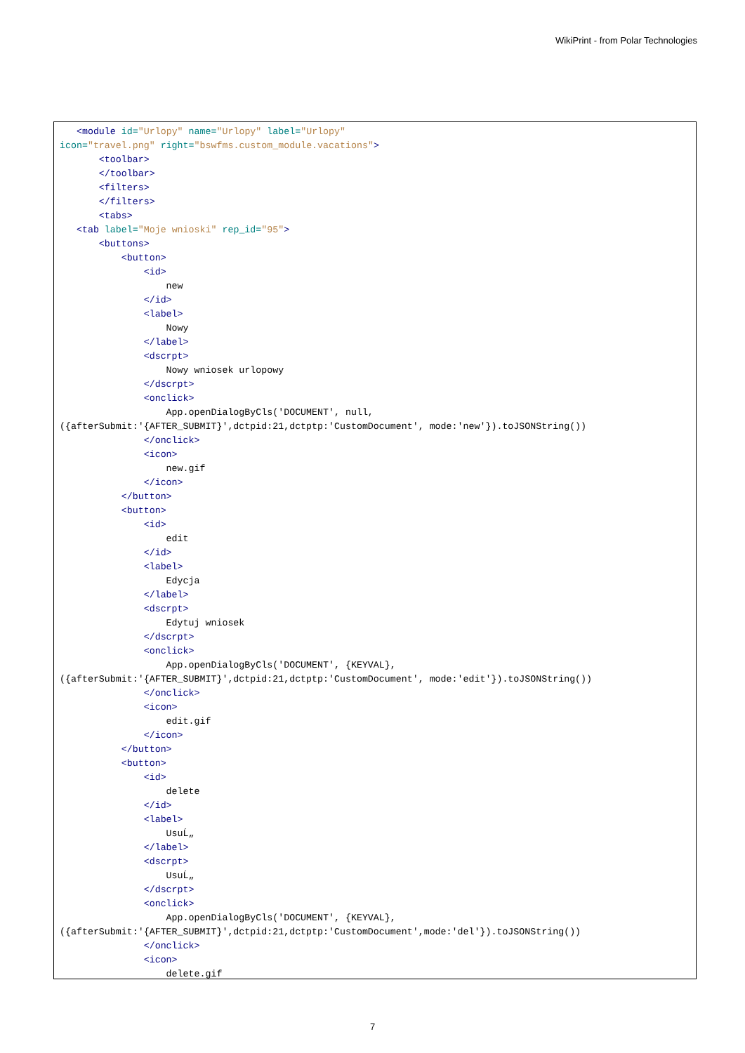WikiPrint - from Polar Technologies
   <module id="Urlopy" name="Urlopy" label="Urlopy"
icon="travel.png" right="bswfms.custom_module.vacations">
       <toolbar>
       </toolbar>
       <filters>
       </filters>
       <tabs>
   <tab label="Moje wnioski" rep_id="95">
       <buttons>
           <button>
               <id>
                   new
               </id>
               <label>
                   Nowy
               </label>
               <dscrpt>
                   Nowy wniosek urlopowy
               </dscrpt>
               <onclick>
                   App.openDialogByCls('DOCUMENT', null,
({afterSubmit:'{AFTER_SUBMIT}',dctpid:21,dctptp:'CustomDocument', mode:'new'}).toJSONString())
               </onclick>
               <icon>
                   new.gif
               </icon>
           </button>
           <button>
               <id>
                   edit
               </id>
               <label>
                   Edycja
               </label>
               <dscrpt>
                   Edytuj wniosek
               </dscrpt>
               <onclick>
                   App.openDialogByCls('DOCUMENT', {KEYVAL},
({afterSubmit:'{AFTER_SUBMIT}',dctpid:21,dctptp:'CustomDocument', mode:'edit'}).toJSONString())
               </onclick>
               <icon>
                   edit.gif
               </icon>
           </button>
           <button>
               <id>
                   delete
               </id>
               <label>
                   UsuĹ„
               </label>
               <dscrpt>
                   UsuĹ„
               </dscrpt>
               <onclick>
                   App.openDialogByCls('DOCUMENT', {KEYVAL},
({afterSubmit:'{AFTER_SUBMIT}',dctpid:21,dctptp:'CustomDocument',mode:'del'}).toJSONString())
               </onclick>
               <icon>
                   delete.gif
7